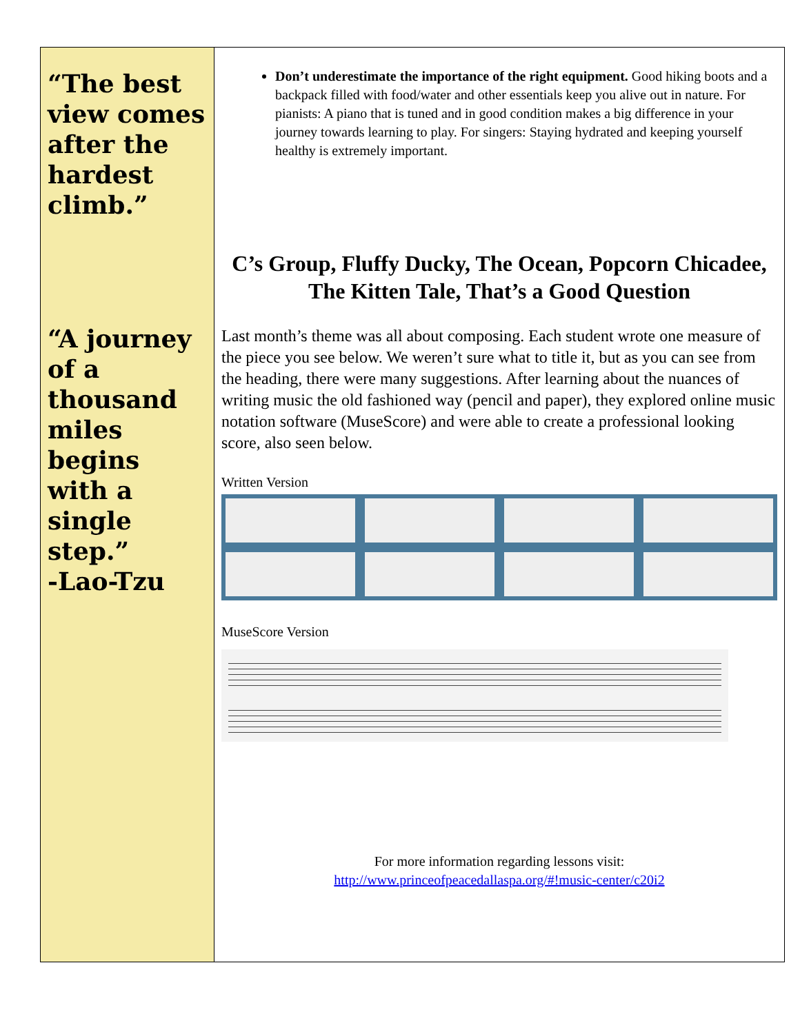“The best view comes after the hardest climb.”
“A journey of a thousand miles begins with a single step.”
-Lao-Tzu
Don’t underestimate the importance of the right equipment. Good hiking boots and a backpack filled with food/water and other essentials keep you alive out in nature. For pianists: A piano that is tuned and in good condition makes a big difference in your journey towards learning to play. For singers: Staying hydrated and keeping yourself healthy is extremely important.
C’s Group, Fluffy Ducky, The Ocean, Popcorn Chicadee, The Kitten Tale, That’s a Good Question
Last month’s theme was all about composing. Each student wrote one measure of the piece you see below. We weren’t sure what to title it, but as you can see from the heading, there were many suggestions. After learning about the nuances of writing music the old fashioned way (pencil and paper), they explored online music notation software (MuseScore) and were able to create a professional looking score, also seen below.
Written Version
MuseScore Version
For more information regarding lessons visit:
http://www.princeofpeacedallaspa.org/#!music-center/c20i2